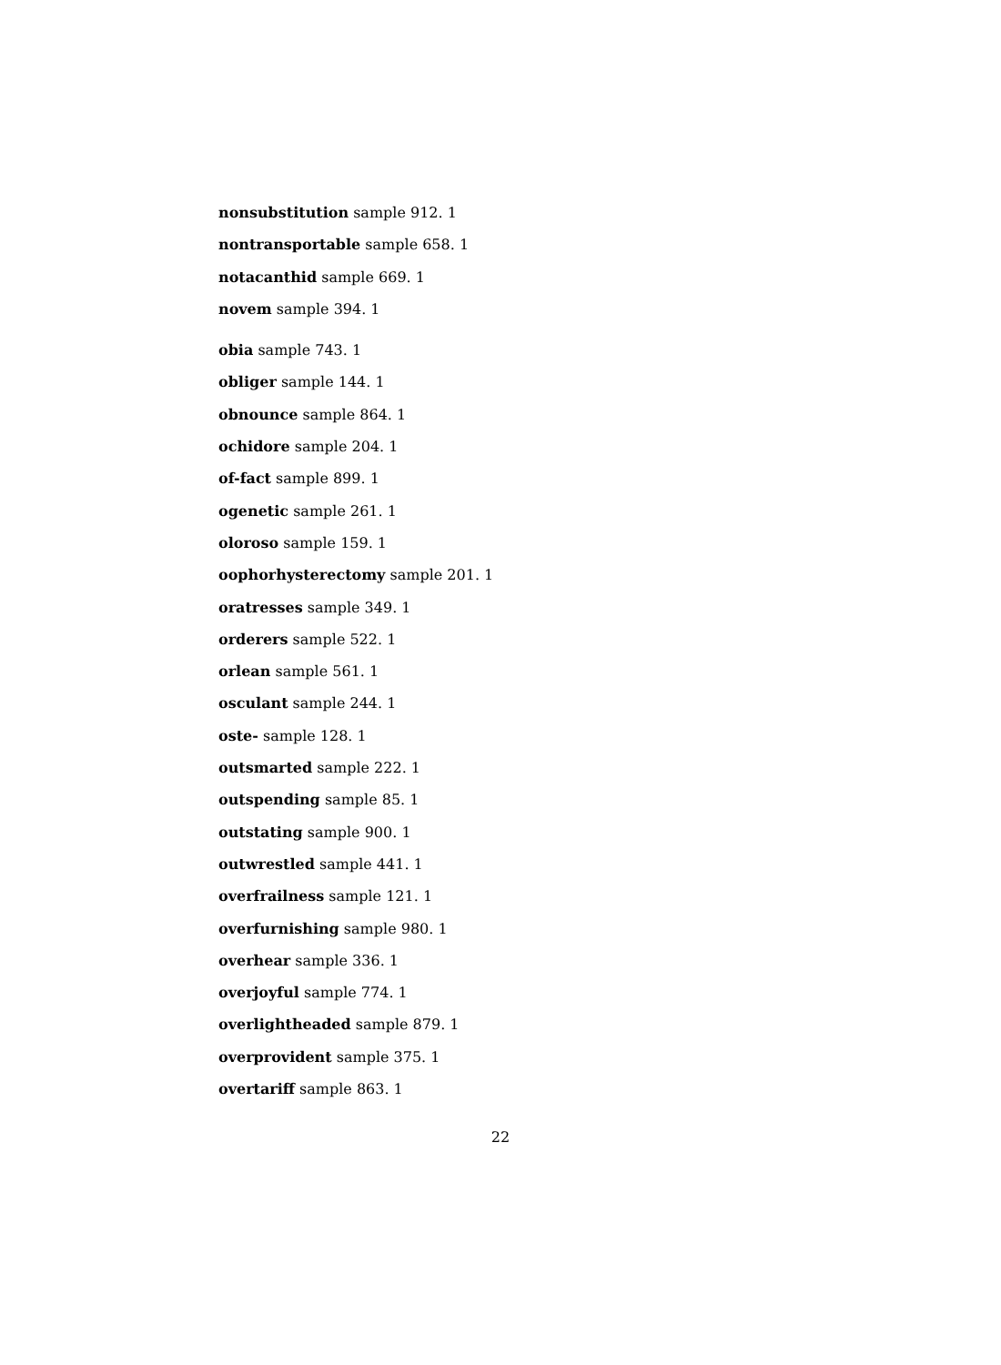nonsubstitution sample 912. 1
nontransportable sample 658. 1
notacanthid sample 669. 1
novem sample 394. 1
obia sample 743. 1
obliger sample 144. 1
obnounce sample 864. 1
ochidore sample 204. 1
of-fact sample 899. 1
ogenetic sample 261. 1
oloroso sample 159. 1
oophorhysterectomy sample 201. 1
oratresses sample 349. 1
orderers sample 522. 1
orlean sample 561. 1
osculant sample 244. 1
oste- sample 128. 1
outsmarted sample 222. 1
outspending sample 85. 1
outstating sample 900. 1
outwrestled sample 441. 1
overfrailness sample 121. 1
overfurnishing sample 980. 1
overhear sample 336. 1
overjoyful sample 774. 1
overlightheaded sample 879. 1
overprovident sample 375. 1
overtariff sample 863. 1
22